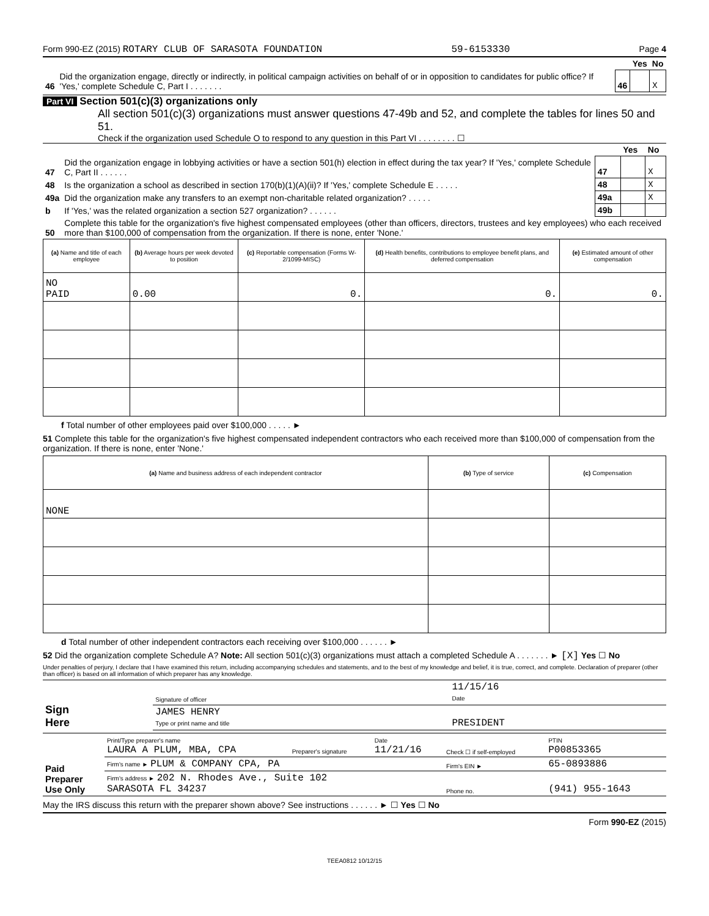Form 990-EZ (2015) ROTARY CLUB OF SARASOTA FOUNDATION 59-6153330 Page 4
| | | | Yes | No |
| 46 | Did the organization engage, directly or indirectly, in political campaign activities on behalf of or in opposition to candidates for public office? If 'Yes,' complete Schedule C, Part I . . . . . . . | 46 | | X |
Part VI Section 501(c)(3) organizations only
All section 501(c)(3) organizations must answer questions 47-49b and 52, and complete the tables for lines 50 and 51.
Check if the organization used Schedule O to respond to any question in this Part VI . . . . . . . . ☐
| | | | Yes | No |
| 47 | Did the organization engage in lobbying activities or have a section 501(h) election in effect during the tax year? If 'Yes,' complete Schedule C, Part II . . . . . . | 47 | | X |
| 48 | Is the organization a school as described in section 170(b)(1)(A)(ii)? If 'Yes,' complete Schedule E . . . . . | 48 | | X |
| 49a | Did the organization make any transfers to an exempt non-charitable related organization? . . . . . | 49a | | X |
| b | If 'Yes,' was the related organization a section 527 organization? . . . . . . | 49b | | |
| 50 | Complete this table for the organization's five highest compensated employees (other than officers, directors, trustees and key employees) who each received more than $100,000 of compensation from the organization. If there is none, enter 'None.' | | | |
| (a) Name and title of each employee | (b) Average hours per week devoted to position | (c) Reportable compensation (Forms W-2/1099-MISC) | (d) Health benefits, contributions to employee benefit plans, and deferred compensation | (e) Estimated amount of other compensation |
| --- | --- | --- | --- | --- |
| NO PAID | 0.00 | 0. | 0. | 0. |
f Total number of other employees paid over $100,000 . . . . . ►
51 Complete this table for the organization's five highest compensated independent contractors who each received more than $100,000 of compensation from the organization. If there is none, enter 'None.'
| (a) Name and business address of each independent contractor | (b) Type of service | (c) Compensation |
| --- | --- | --- |
| NONE | | |
d Total number of other independent contractors each receiving over $100,000 . . . . . . ►
52 Did the organization complete Schedule A? Note: All section 501(c)(3) organizations must attach a completed Schedule A . . . . . . . ► [X] Yes ☐ No
Under penalties of perjury, I declare that I have examined this return, including accompanying schedules and statements, and to the best of my knowledge and belief, it is true, correct, and complete. Declaration of preparer (other than officer) is based on all information of which preparer has any knowledge.
| Sign Here | Signature of officer | 11/15/16 Date |
| | JAMES HENRY Type or print name and title | PRESIDENT |
| Paid Preparer Use Only | Print/Type preparer's name LAURA A PLUM, MBA, CPA | Preparer's signature | Date 11/21/16 | Check ☐ if self-employed | PTIN P00853365 |
| | Firm's name ► PLUM & COMPANY CPA, PA | | | Firm's EIN ► | 65-0893886 |
| | Firm's address ► 202 N. Rhodes Ave., Suite 102 SARASOTA FL 34237 | | | Phone no. | (941) 955-1643 |
May the IRS discuss this return with the preparer shown above? See instructions . . . . . . ► ☐ Yes ☐ No
Form 990-EZ (2015)
TEEA0812 10/12/15